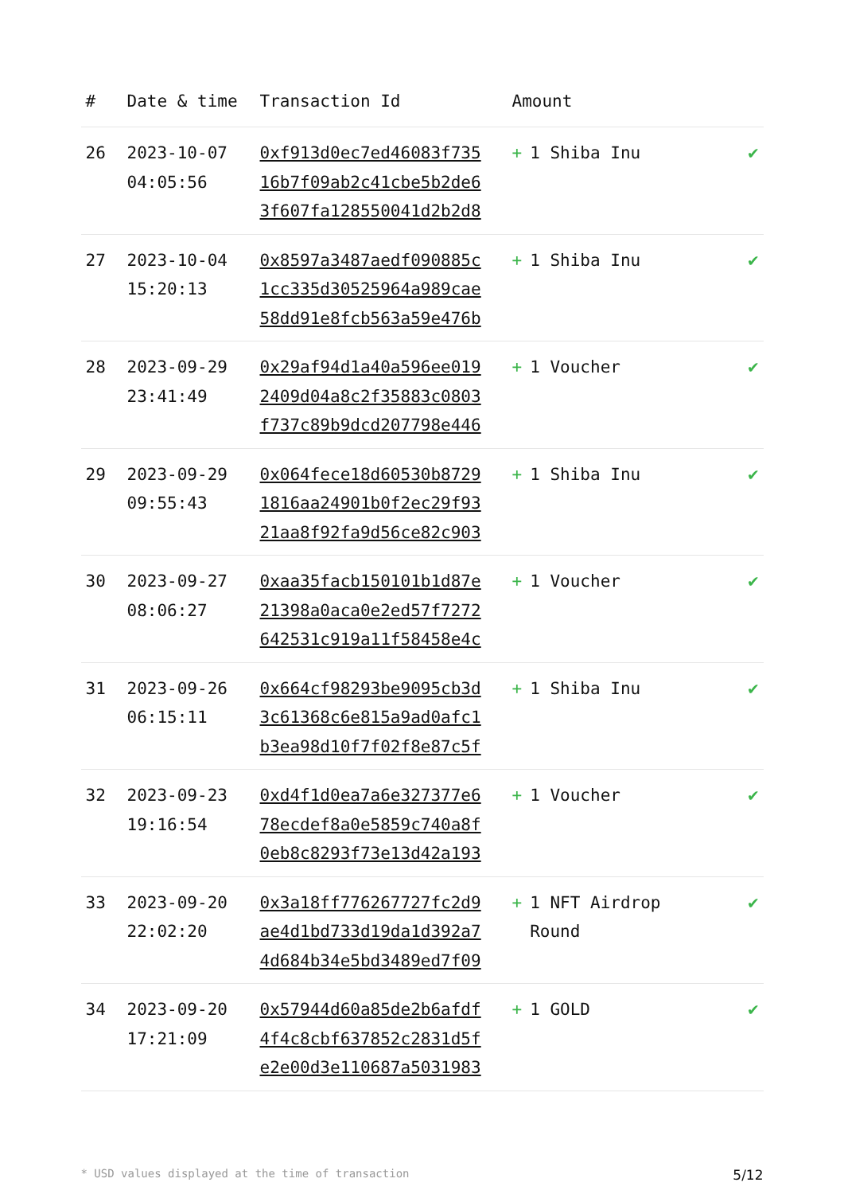| # | Date & time | Transaction Id | Amount | |
| --- | --- | --- | --- | --- |
| 26 | 2023-10-07 04:05:56 | 0xf913d0ec7ed46083f735 16b7f09ab2c41cbe5b2de6 3f607fa128550041d2b2d8 | + 1 Shiba Inu | ✔ |
| 27 | 2023-10-04 15:20:13 | 0x8597a3487aedf090885c 1cc335d30525964a989cae 58dd91e8fcb563a59e476b | + 1 Shiba Inu | ✔ |
| 28 | 2023-09-29 23:41:49 | 0x29af94d1a40a596ee019 2409d04a8c2f35883c0803 f737c89b9dcd207798e446 | + 1 Voucher | ✔ |
| 29 | 2023-09-29 09:55:43 | 0x064fece18d60530b8729 1816aa24901b0f2ec29f93 21aa8f92fa9d56ce82c903 | + 1 Shiba Inu | ✔ |
| 30 | 2023-09-27 08:06:27 | 0xaa35facb150101b1d87e 21398a0aca0e2ed57f7272 642531c919a11f58458e4c | + 1 Voucher | ✔ |
| 31 | 2023-09-26 06:15:11 | 0x664cf98293be9095cb3d 3c61368c6e815a9ad0afc1 b3ea98d10f7f02f8e87c5f | + 1 Shiba Inu | ✔ |
| 32 | 2023-09-23 19:16:54 | 0xd4f1d0ea7a6e327377e6 78ecdef8a0e5859c740a8f 0eb8c8293f73e13d42a193 | + 1 Voucher | ✔ |
| 33 | 2023-09-20 22:02:20 | 0x3a18ff776267727fc2d9 ae4d1bd733d19da1d392a7 4d684b34e5bd3489ed7f09 | + 1 NFT Airdrop Round | ✔ |
| 34 | 2023-09-20 17:21:09 | 0x57944d60a85de2b6afdf 4f4c8cbf637852c2831d5f e2e00d3e110687a5031983 | + 1 GOLD | ✔ |
* USD values displayed at the time of transaction 5/12